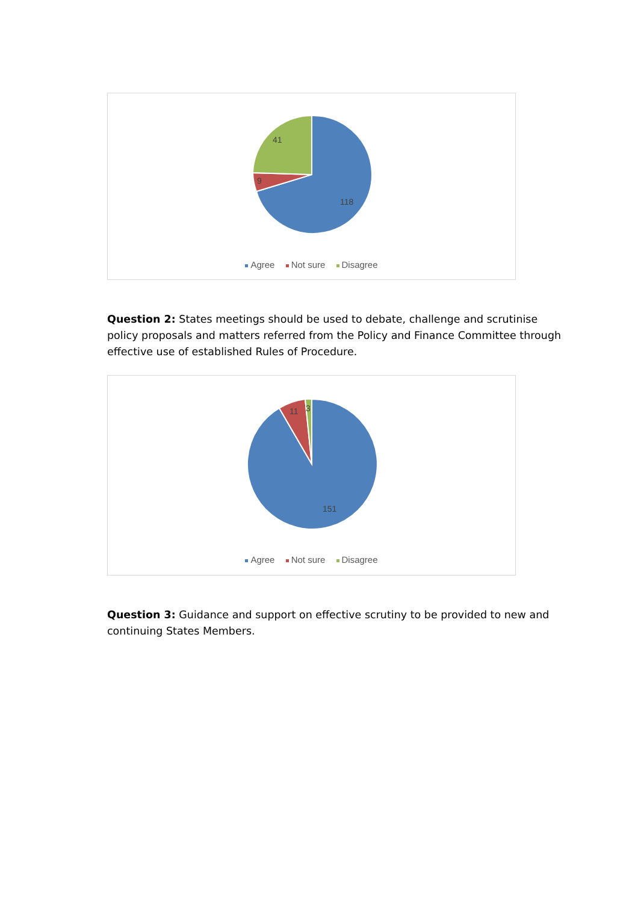41
9
118
Agree Not sure Disagree
Question 2: States meetings should be used to debate, challenge and scrutinise policy proposals and matters referred from the Policy and Finance Committee through effective use of established Rules of Procedure.
11 3
151
Agree Not sure Disagree
Question 3: Guidance and support on effective scrutiny to be provided to new and continuing States Members.